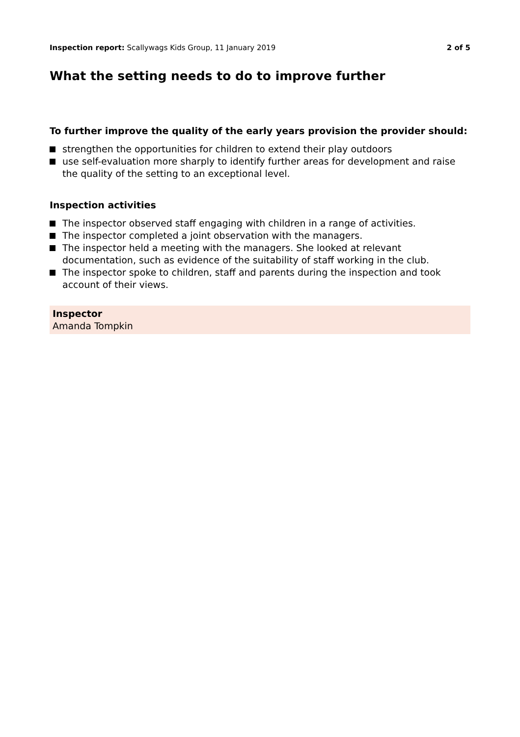Inspection report: Scallywags Kids Group, 11 January 2019
2 of 5
What the setting needs to do to improve further
To further improve the quality of the early years provision the provider should:
strengthen the opportunities for children to extend their play outdoors
use self-evaluation more sharply to identify further areas for development and raise the quality of the setting to an exceptional level.
Inspection activities
The inspector observed staff engaging with children in a range of activities.
The inspector completed a joint observation with the managers.
The inspector held a meeting with the managers. She looked at relevant documentation, such as evidence of the suitability of staff working in the club.
The inspector spoke to children, staff and parents during the inspection and took account of their views.
Inspector
Amanda Tompkin